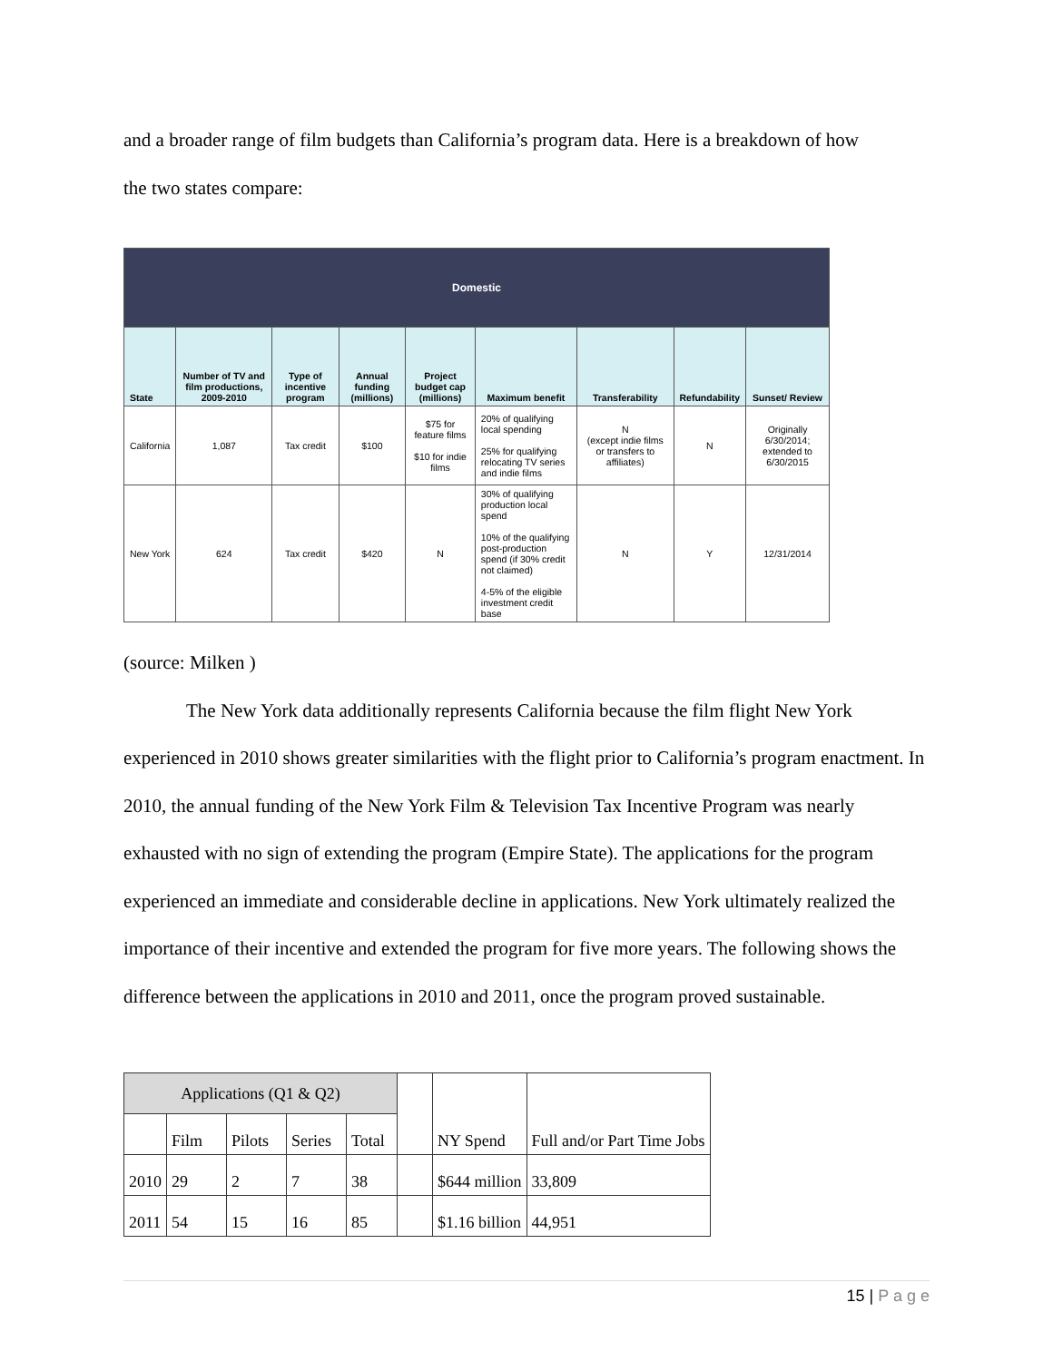and a broader range of film budgets than California’s program data. Here is a breakdown of how
the two states compare:
| Domestic | | | | | | | | |
| State | Number of TV and film productions, 2009-2010 | Type of incentive program | Annual funding (millions) | Project budget cap (millions) | Maximum benefit | Transferability | Refundability | Sunset/ Review |
| California | 1,087 | Tax credit | $100 | $75 for feature films $10 for indie films | 20% of qualifying local spending 25% for qualifying relocating TV series and indie films | N (except indie films or transfers to affiliates) | N | Originally 6/30/2014; extended to 6/30/2015 |
| New York | 624 | Tax credit | $420 | N | 30% of qualifying production local spend 10% of the qualifying post-production spend (if 30% credit not claimed) 4-5% of the eligible investment credit base | N | Y | 12/31/2014 |
(source: Milken )
The New York data additionally represents California because the film flight New York experienced in 2010 shows greater similarities with the flight prior to California’s program enactment. In 2010, the annual funding of the New York Film & Television Tax Incentive Program was nearly exhausted with no sign of extending the program (Empire State). The applications for the program experienced an immediate and considerable decline in applications. New York ultimately realized the importance of their incentive and extended the program for five more years. The following shows the difference between the applications in 2010 and 2011, once the program proved sustainable.
| Applications (Q1 & Q2) | | | | | | NY Spend | Full and/or Part Time Jobs |
| | Film | Pilots | Series | Total | | | |
| 2010 | 29 | 2 | 7 | 38 | | $644 million | 33,809 |
| 2011 | 54 | 15 | 16 | 85 | | $1.16 billion | 44,951 |
15 | P a g e